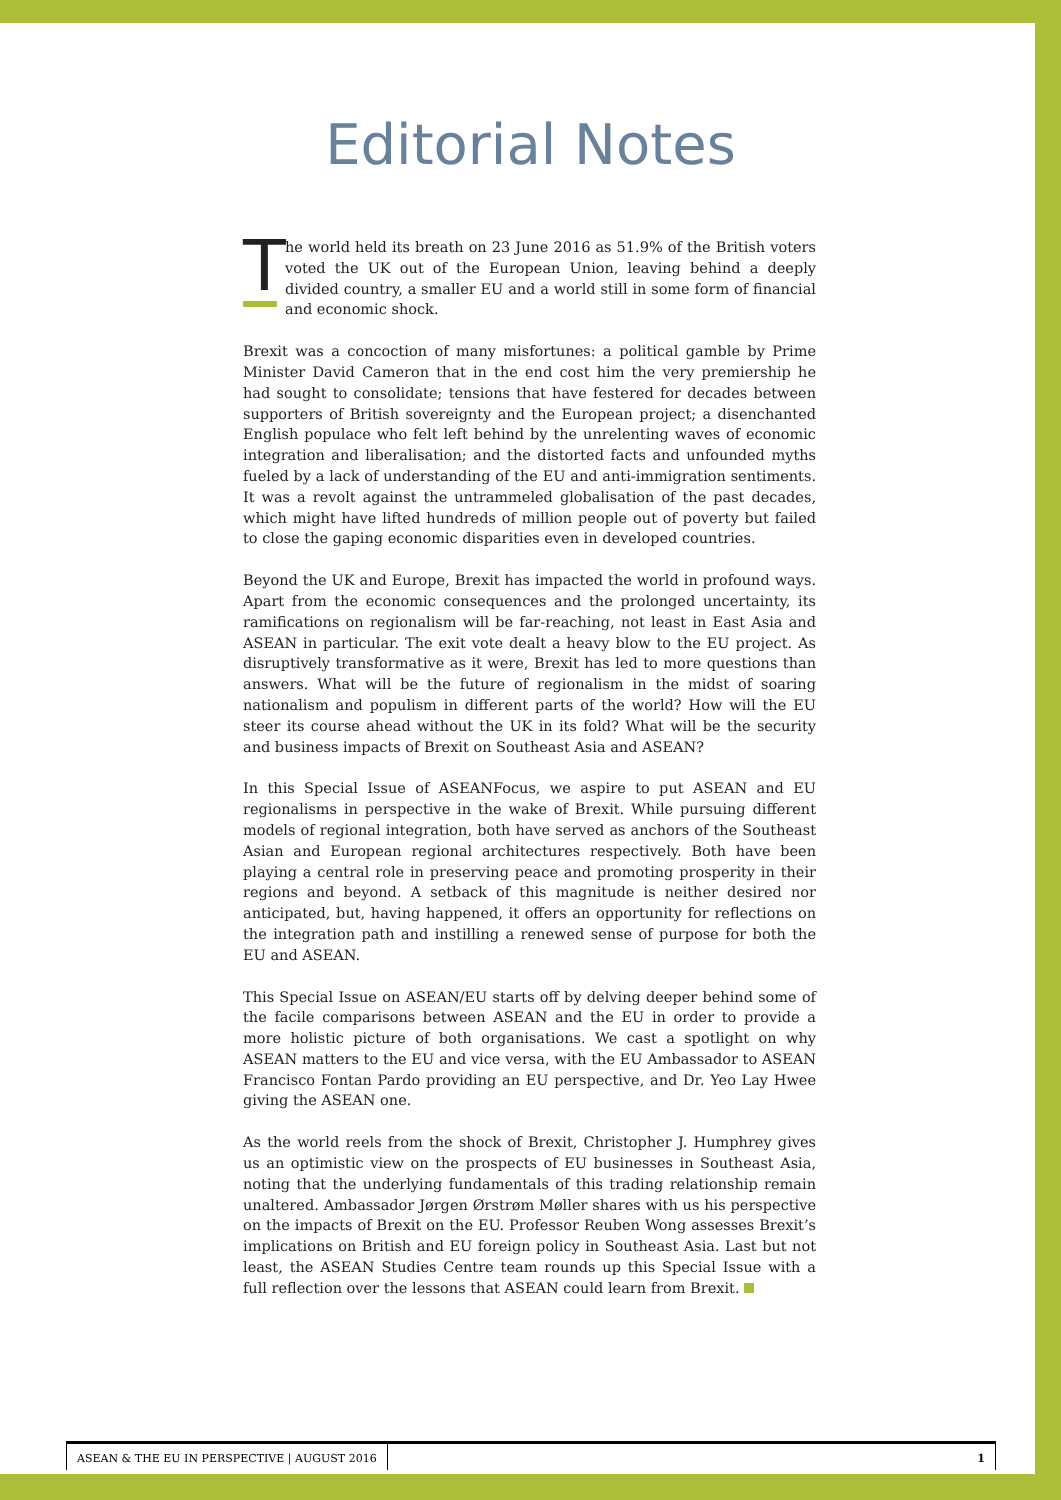Editorial Notes
The world held its breath on 23 June 2016 as 51.9% of the British voters voted the UK out of the European Union, leaving behind a deeply divided country, a smaller EU and a world still in some form of financial and economic shock.
Brexit was a concoction of many misfortunes: a political gamble by Prime Minister David Cameron that in the end cost him the very premiership he had sought to consolidate; tensions that have festered for decades between supporters of British sovereignty and the European project; a disenchanted English populace who felt left behind by the unrelenting waves of economic integration and liberalisation; and the distorted facts and unfounded myths fueled by a lack of understanding of the EU and anti-immigration sentiments. It was a revolt against the untrammeled globalisation of the past decades, which might have lifted hundreds of million people out of poverty but failed to close the gaping economic disparities even in developed countries.
Beyond the UK and Europe, Brexit has impacted the world in profound ways. Apart from the economic consequences and the prolonged uncertainty, its ramifications on regionalism will be far-reaching, not least in East Asia and ASEAN in particular. The exit vote dealt a heavy blow to the EU project. As disruptively transformative as it were, Brexit has led to more questions than answers. What will be the future of regionalism in the midst of soaring nationalism and populism in different parts of the world? How will the EU steer its course ahead without the UK in its fold? What will be the security and business impacts of Brexit on Southeast Asia and ASEAN?
In this Special Issue of ASEANFocus, we aspire to put ASEAN and EU regionalisms in perspective in the wake of Brexit. While pursuing different models of regional integration, both have served as anchors of the Southeast Asian and European regional architectures respectively. Both have been playing a central role in preserving peace and promoting prosperity in their regions and beyond. A setback of this magnitude is neither desired nor anticipated, but, having happened, it offers an opportunity for reflections on the integration path and instilling a renewed sense of purpose for both the EU and ASEAN.
This Special Issue on ASEAN/EU starts off by delving deeper behind some of the facile comparisons between ASEAN and the EU in order to provide a more holistic picture of both organisations. We cast a spotlight on why ASEAN matters to the EU and vice versa, with the EU Ambassador to ASEAN Francisco Fontan Pardo providing an EU perspective, and Dr. Yeo Lay Hwee giving the ASEAN one.
As the world reels from the shock of Brexit, Christopher J. Humphrey gives us an optimistic view on the prospects of EU businesses in Southeast Asia, noting that the underlying fundamentals of this trading relationship remain unaltered. Ambassador Jørgen Ørstrøm Møller shares with us his perspective on the impacts of Brexit on the EU. Professor Reuben Wong assesses Brexit’s implications on British and EU foreign policy in Southeast Asia. Last but not least, the ASEAN Studies Centre team rounds up this Special Issue with a full reflection over the lessons that ASEAN could learn from Brexit.
ASEAN & THE EU IN PERSPECTIVE | AUGUST 2016 1